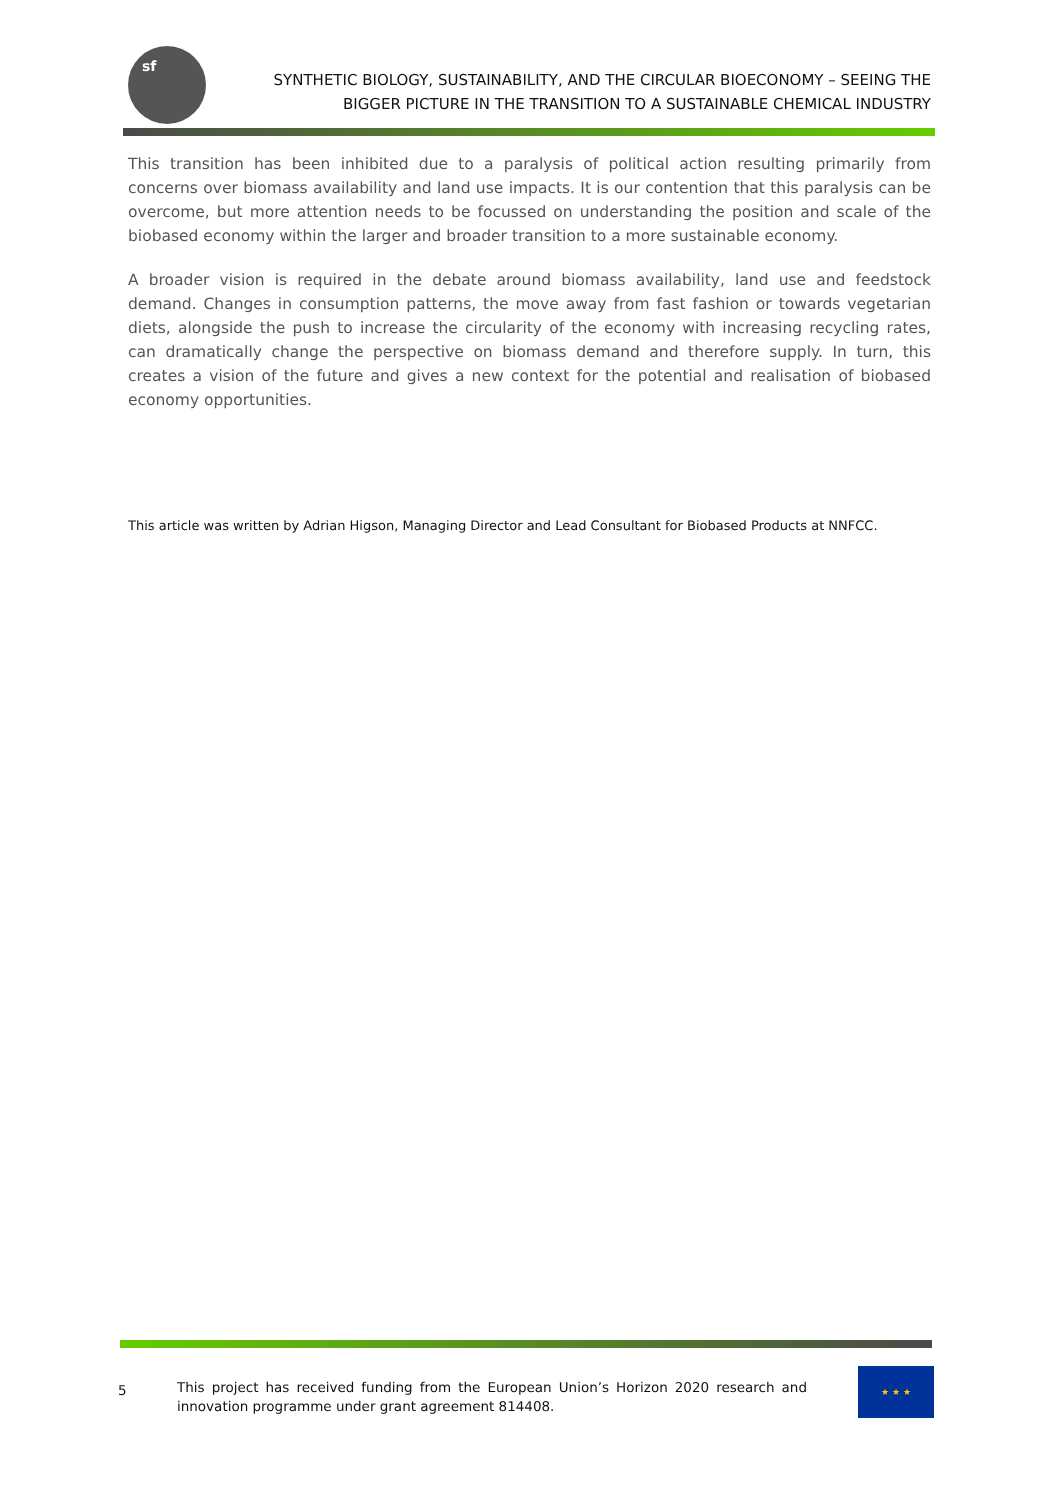sf
SYNTHETIC BIOLOGY, SUSTAINABILITY, AND THE CIRCULAR BIOECONOMY – SEEING THE
BIGGER PICTURE IN THE TRANSITION TO A SUSTAINABLE CHEMICAL INDUSTRY
This transition has been inhibited due to a paralysis of political action resulting primarily from concerns over biomass availability and land use impacts. It is our contention that this paralysis can be overcome, but more attention needs to be focussed on understanding the position and scale of the biobased economy within the larger and broader transition to a more sustainable economy.
A broader vision is required in the debate around biomass availability, land use and feedstock demand. Changes in consumption patterns, the move away from fast fashion or towards vegetarian diets, alongside the push to increase the circularity of the economy with increasing recycling rates, can dramatically change the perspective on biomass demand and therefore supply. In turn, this creates a vision of the future and gives a new context for the potential and realisation of biobased economy opportunities.
This article was written by Adrian Higson, Managing Director and Lead Consultant for Biobased Products at NNFCC.
5
This project has received funding from the European Union’s Horizon 2020 research and innovation programme under grant agreement 814408.
★ ★ ★